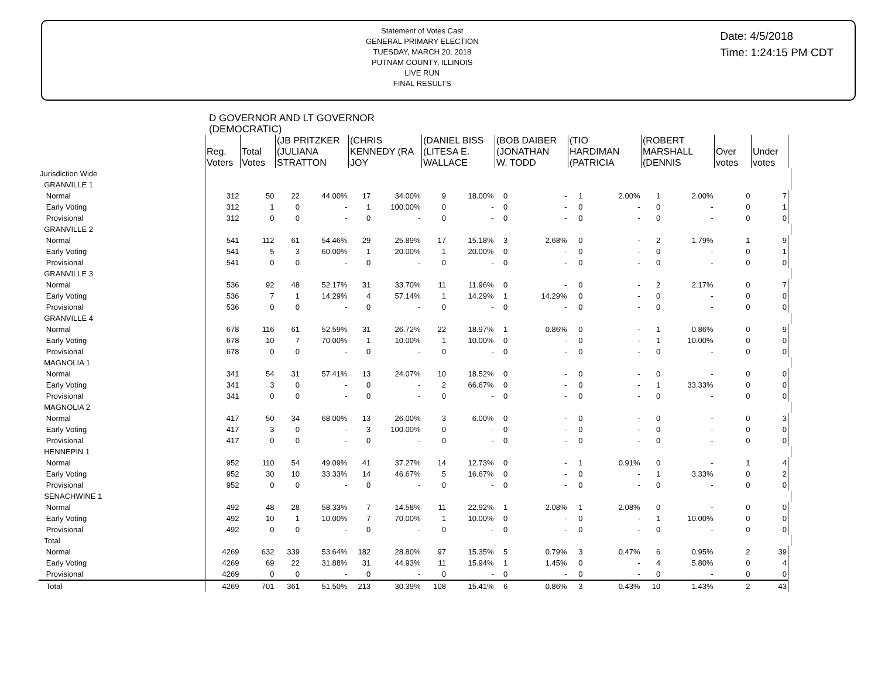Statement of Votes Cast
GENERAL PRIMARY ELECTION
TUESDAY, MARCH 20, 2018
PUTNAM COUNTY, ILLINOIS
LIVE RUN
FINAL RESULTS
Date: 4/5/2018
Time: 1:24:15 PM CDT
D GOVERNOR AND LT GOVERNOR
(DEMOCRATIC)
| | Reg. Voters | Total Votes | (JB PRITZKER (JULIANA STRATTON | | (CHRIS KENNEDY (RA JOY | | (DANIEL BISS (LITESA E. WALLACE | | (BOB DAIBER (JONATHAN W. TODD | | (TIO HARDIMAN (PATRICIA | | (ROBERT MARSHALL (DENNIS | | Over votes | Under votes | |
| Jurisdiction Wide | | | | | | | | | | | | | | | | | |
| GRANVILLE 1 | | | | | | | | | | | | | | | | | |
| Normal | 312 | 50 | 22 | 44.00% | 17 | 34.00% | 9 | 18.00% | 0 | - | 1 | 2.00% | 1 | 2.00% | 0 | 7 | |
| Early Voting | 312 | 1 | 0 | - | 1 | 100.00% | 0 | - | 0 | - | 0 | - | 0 | - | 0 | 1 | |
| Provisional | 312 | 0 | 0 | - | 0 | - | 0 | - | 0 | - | 0 | - | 0 | - | 0 | 0 | |
| GRANVILLE 2 | | | | | | | | | | | | | | | | | |
| Normal | 541 | 112 | 61 | 54.46% | 29 | 25.89% | 17 | 15.18% | 3 | 2.68% | 0 | - | 2 | 1.79% | 1 | 9 | |
| Early Voting | 541 | 5 | 3 | 60.00% | 1 | 20.00% | 1 | 20.00% | 0 | - | 0 | - | 0 | - | 0 | 1 | |
| Provisional | 541 | 0 | 0 | - | 0 | - | 0 | - | 0 | - | 0 | - | 0 | - | 0 | 0 | |
| GRANVILLE 3 | | | | | | | | | | | | | | | | | |
| Normal | 536 | 92 | 48 | 52.17% | 31 | 33.70% | 11 | 11.96% | 0 | - | 0 | - | 2 | 2.17% | 0 | 7 | |
| Early Voting | 536 | 7 | 1 | 14.29% | 4 | 57.14% | 1 | 14.29% | 1 | 14.29% | 0 | - | 0 | - | 0 | 0 | |
| Provisional | 536 | 0 | 0 | - | 0 | - | 0 | - | 0 | - | 0 | - | 0 | - | 0 | 0 | |
| GRANVILLE 4 | | | | | | | | | | | | | | | | | |
| Normal | 678 | 116 | 61 | 52.59% | 31 | 26.72% | 22 | 18.97% | 1 | 0.86% | 0 | - | 1 | 0.86% | 0 | 9 | |
| Early Voting | 678 | 10 | 7 | 70.00% | 1 | 10.00% | 1 | 10.00% | 0 | - | 0 | - | 1 | 10.00% | 0 | 0 | |
| Provisional | 678 | 0 | 0 | - | 0 | - | 0 | - | 0 | - | 0 | - | 0 | - | 0 | 0 | |
| MAGNOLIA 1 | | | | | | | | | | | | | | | | | |
| Normal | 341 | 54 | 31 | 57.41% | 13 | 24.07% | 10 | 18.52% | 0 | - | 0 | - | 0 | - | 0 | 0 | |
| Early Voting | 341 | 3 | 0 | - | 0 | - | 2 | 66.67% | 0 | - | 0 | - | 1 | 33.33% | 0 | 0 | |
| Provisional | 341 | 0 | 0 | - | 0 | - | 0 | - | 0 | - | 0 | - | 0 | - | 0 | 0 | |
| MAGNOLIA 2 | | | | | | | | | | | | | | | | | |
| Normal | 417 | 50 | 34 | 68.00% | 13 | 26.00% | 3 | 6.00% | 0 | - | 0 | - | 0 | - | 0 | 3 | |
| Early Voting | 417 | 3 | 0 | - | 3 | 100.00% | 0 | - | 0 | - | 0 | - | 0 | - | 0 | 0 | |
| Provisional | 417 | 0 | 0 | - | 0 | - | 0 | - | 0 | - | 0 | - | 0 | - | 0 | 0 | |
| HENNEPIN 1 | | | | | | | | | | | | | | | | | |
| Normal | 952 | 110 | 54 | 49.09% | 41 | 37.27% | 14 | 12.73% | 0 | - | 1 | 0.91% | 0 | - | 1 | 4 | |
| Early Voting | 952 | 30 | 10 | 33.33% | 14 | 46.67% | 5 | 16.67% | 0 | - | 0 | - | 1 | 3.33% | 0 | 2 | |
| Provisional | 952 | 0 | 0 | - | 0 | - | 0 | - | 0 | - | 0 | - | 0 | - | 0 | 0 | |
| SENACHWINE 1 | | | | | | | | | | | | | | | | | |
| Normal | 492 | 48 | 28 | 58.33% | 7 | 14.58% | 11 | 22.92% | 1 | 2.08% | 1 | 2.08% | 0 | - | 0 | 0 | |
| Early Voting | 492 | 10 | 1 | 10.00% | 7 | 70.00% | 1 | 10.00% | 0 | - | 0 | - | 1 | 10.00% | 0 | 0 | |
| Provisional | 492 | 0 | 0 | - | 0 | - | 0 | - | 0 | - | 0 | - | 0 | - | 0 | 0 | |
| Total | | | | | | | | | | | | | | | | | |
| Normal | 4269 | 632 | 339 | 53.64% | 182 | 28.80% | 97 | 15.35% | 5 | 0.79% | 3 | 0.47% | 6 | 0.95% | 2 | 39 | |
| Early Voting | 4269 | 69 | 22 | 31.88% | 31 | 44.93% | 11 | 15.94% | 1 | 1.45% | 0 | - | 4 | 5.80% | 0 | 4 | |
| Provisional | 4269 | 0 | 0 | - | 0 | - | 0 | - | 0 | - | 0 | - | 0 | - | 0 | 0 | |
| Total | 4269 | 701 | 361 | 51.50% | 213 | 30.39% | 108 | 15.41% | 6 | 0.86% | 3 | 0.43% | 10 | 1.43% | 2 | 43 | |